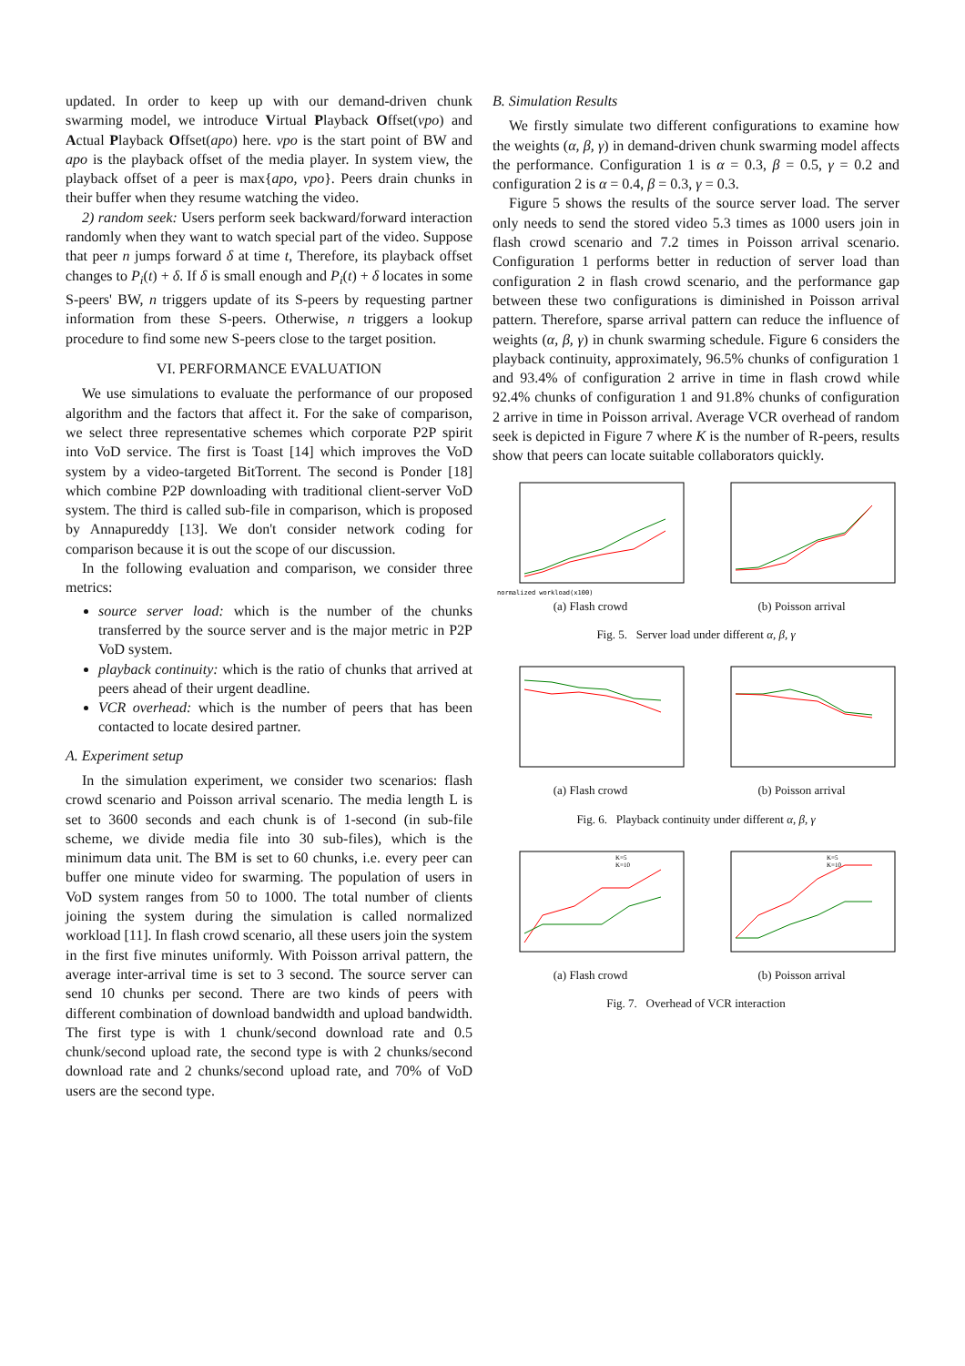updated. In order to keep up with our demand-driven chunk swarming model, we introduce Virtual Playback Offset(vpo) and Actual Playback Offset(apo) here. vpo is the start point of BW and apo is the playback offset of the media player. In system view, the playback offset of a peer is max{apo, vpo}. Peers drain chunks in their buffer when they resume watching the video.
2) random seek: Users perform seek backward/forward interaction randomly when they want to watch special part of the video. Suppose that peer n jumps forward δ at time t, Therefore, its playback offset changes to P<sub>i</sub>(t) + δ. If δ is small enough and P<sub>i</sub>(t) + δ locates in some S-peers' BW, n triggers update of its S-peers by requesting partner information from these S-peers. Otherwise, n triggers a lookup procedure to find some new S-peers close to the target position.
VI. PERFORMANCE EVALUATION
We use simulations to evaluate the performance of our proposed algorithm and the factors that affect it. For the sake of comparison, we select three representative schemes which corporate P2P spirit into VoD service. The first is Toast [14] which improves the VoD system by a video-targeted BitTorrent. The second is Ponder [18] which combine P2P downloading with traditional client-server VoD system. The third is called sub-file in comparison, which is proposed by Annapureddy [13]. We don't consider network coding for comparison because it is out the scope of our discussion.
In the following evaluation and comparison, we consider three metrics:
source server load: which is the number of the chunks transferred by the source server and is the major metric in P2P VoD system.
playback continuity: which is the ratio of chunks that arrived at peers ahead of their urgent deadline.
VCR overhead: which is the number of peers that has been contacted to locate desired partner.
A. Experiment setup
In the simulation experiment, we consider two scenarios: flash crowd scenario and Poisson arrival scenario. The media length L is set to 3600 seconds and each chunk is of 1-second (in sub-file scheme, we divide media file into 30 sub-files), which is the minimum data unit. The BM is set to 60 chunks, i.e. every peer can buffer one minute video for swarming. The population of users in VoD system ranges from 50 to 1000. The total number of clients joining the system during the simulation is called normalized workload [11]. In flash crowd scenario, all these users join the system in the first five minutes uniformly. With Poisson arrival pattern, the average inter-arrival time is set to 3 second. The source server can send 10 chunks per second. There are two kinds of peers with different combination of download bandwidth and upload bandwidth. The first type is with 1 chunk/second download rate and 0.5 chunk/second upload rate, the second type is with 2 chunks/second download rate and 2 chunks/second upload rate, and 70% of VoD users are the second type.
B. Simulation Results
We firstly simulate two different configurations to examine how the weights (α, β, γ) in demand-driven chunk swarming model affects the performance. Configuration 1 is α = 0.3, β = 0.5, γ = 0.2 and configuration 2 is α = 0.4, β = 0.3, γ = 0.3.
Figure 5 shows the results of the source server load. The server only needs to send the stored video 5.3 times as 1000 users join in flash crowd scenario and 7.2 times in Poisson arrival scenario. Configuration 1 performs better in reduction of server load than configuration 2 in flash crowd scenario, and the performance gap between these two configurations is diminished in Poisson arrival pattern. Therefore, sparse arrival pattern can reduce the influence of weights (α, β, γ) in chunk swarming schedule. Figure 6 considers the playback continuity, approximately, 96.5% chunks of configuration 1 and 93.4% of configuration 2 arrive in time in flash crowd while 92.4% chunks of configuration 1 and 91.8% chunks of configuration 2 arrive in time in Poisson arrival. Average VCR overhead of random seek is depicted in Figure 7 where K is the number of R-peers, results show that peers can locate suitable collaborators quickly.
normalized workload(x100)
(a) Flash crowd
(b) Poisson arrival
Fig. 5. Server load under different α, β, γ
(a) Flash crowd (b) Poisson arrival
Fig. 6. Playback continuity under different α, β, γ
K=5
K=10
(a) Flash crowd
K=5
K=10
(b) Poisson arrival
Fig. 7. Overhead of VCR interaction